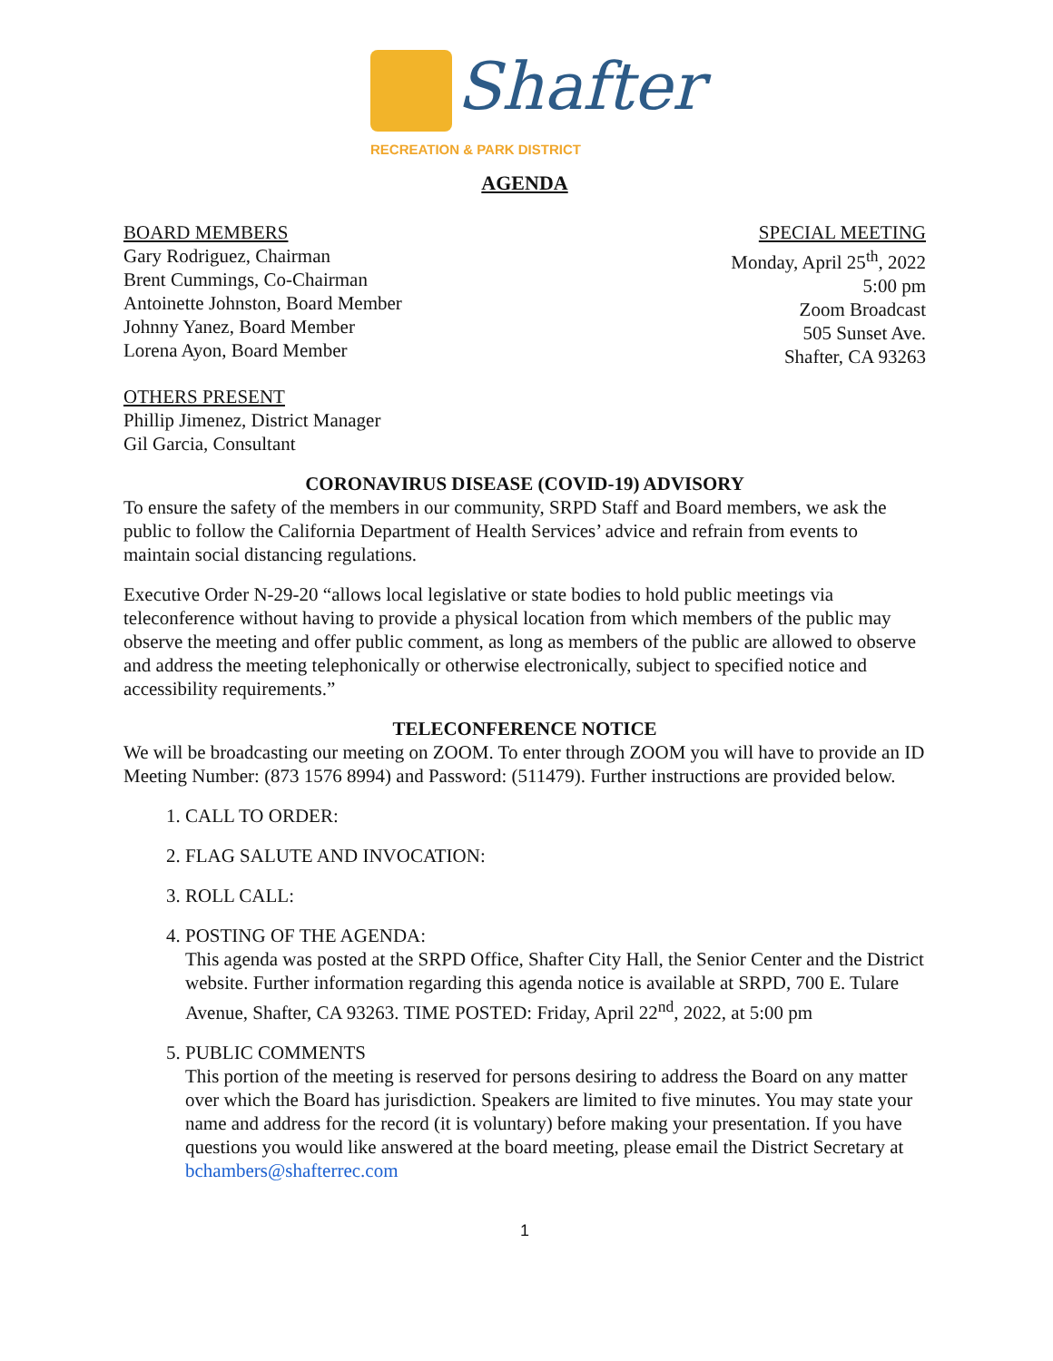Shafter
RECREATION & PARK DISTRICT
AGENDA
BOARD MEMBERS
Gary Rodriguez, Chairman
Brent Cummings, Co-Chairman
Antoinette Johnston, Board Member
Johnny Yanez, Board Member
Lorena Ayon, Board Member
SPECIAL MEETING
Monday, April 25<sup>th</sup>, 2022
5:00 pm
Zoom Broadcast
505 Sunset Ave.
Shafter, CA 93263
OTHERS PRESENT
Phillip Jimenez, District Manager
Gil Garcia, Consultant
CORONAVIRUS DISEASE (COVID-19) ADVISORY
To ensure the safety of the members in our community, SRPD Staff and Board members, we ask the public to follow the California Department of Health Services’ advice and refrain from events to maintain social distancing regulations.
Executive Order N-29-20 “allows local legislative or state bodies to hold public meetings via teleconference without having to provide a physical location from which members of the public may observe the meeting and offer public comment, as long as members of the public are allowed to observe and address the meeting telephonically or otherwise electronically, subject to specified notice and accessibility requirements.”
TELECONFERENCE NOTICE
We will be broadcasting our meeting on ZOOM. To enter through ZOOM you will have to provide an ID Meeting Number: (873 1576 8994) and Password: (511479). Further instructions are provided below.
1. CALL TO ORDER:
2. FLAG SALUTE AND INVOCATION:
3. ROLL CALL:
4. POSTING OF THE AGENDA:
This agenda was posted at the SRPD Office, Shafter City Hall, the Senior Center and the District website. Further information regarding this agenda notice is available at SRPD, 700 E. Tulare Avenue, Shafter, CA 93263. TIME POSTED: Friday, April 22<sup>nd</sup>, 2022, at 5:00 pm
5. PUBLIC COMMENTS
This portion of the meeting is reserved for persons desiring to address the Board on any matter over which the Board has jurisdiction. Speakers are limited to five minutes. You may state your name and address for the record (it is voluntary) before making your presentation. If you have questions you would like answered at the board meeting, please email the District Secretary at bchambers@shafterrec.com
1